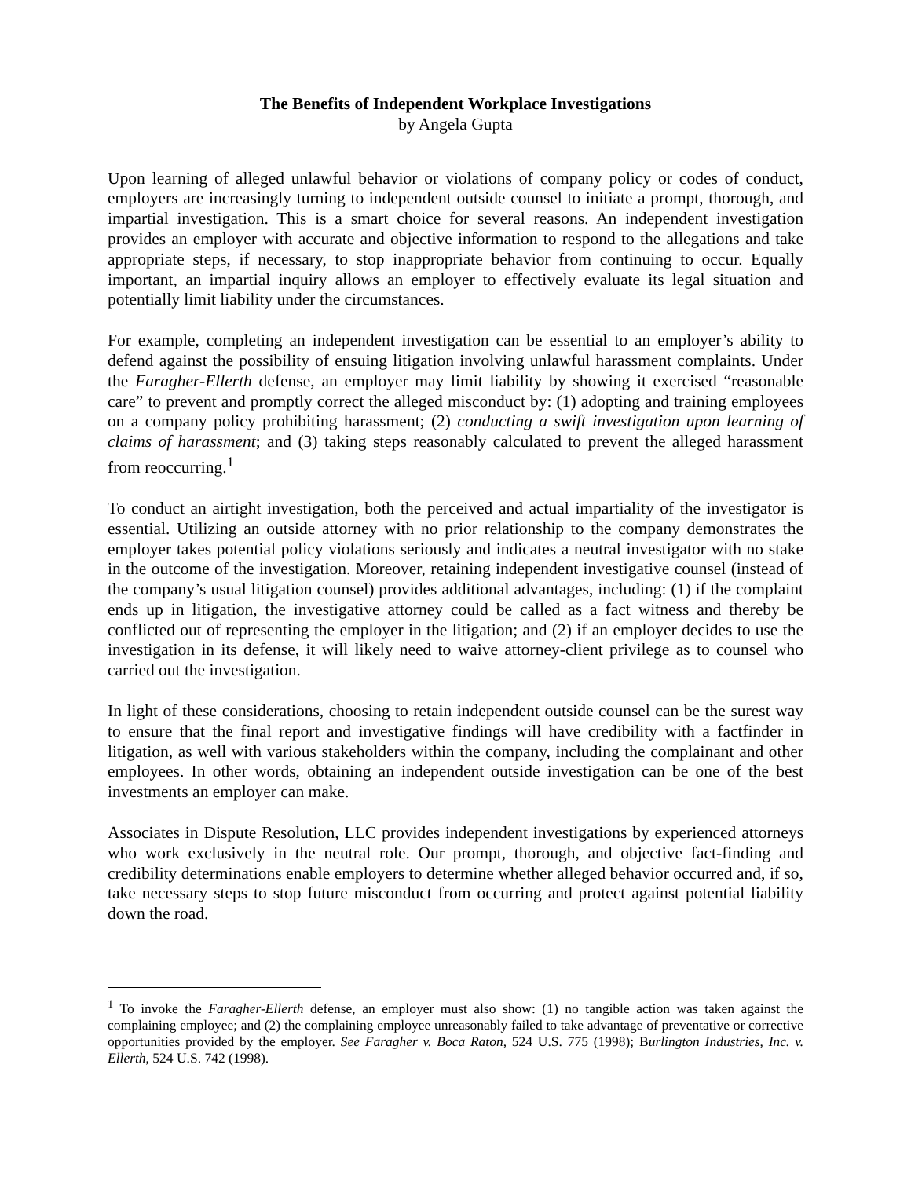The Benefits of Independent Workplace Investigations
by Angela Gupta
Upon learning of alleged unlawful behavior or violations of company policy or codes of conduct, employers are increasingly turning to independent outside counsel to initiate a prompt, thorough, and impartial investigation. This is a smart choice for several reasons. An independent investigation provides an employer with accurate and objective information to respond to the allegations and take appropriate steps, if necessary, to stop inappropriate behavior from continuing to occur. Equally important, an impartial inquiry allows an employer to effectively evaluate its legal situation and potentially limit liability under the circumstances.
For example, completing an independent investigation can be essential to an employer’s ability to defend against the possibility of ensuing litigation involving unlawful harassment complaints. Under the Faragher-Ellerth defense, an employer may limit liability by showing it exercised “reasonable care” to prevent and promptly correct the alleged misconduct by: (1) adopting and training employees on a company policy prohibiting harassment; (2) conducting a swift investigation upon learning of claims of harassment; and (3) taking steps reasonably calculated to prevent the alleged harassment from reoccurring.<sup>1</sup>
To conduct an airtight investigation, both the perceived and actual impartiality of the investigator is essential. Utilizing an outside attorney with no prior relationship to the company demonstrates the employer takes potential policy violations seriously and indicates a neutral investigator with no stake in the outcome of the investigation. Moreover, retaining independent investigative counsel (instead of the company’s usual litigation counsel) provides additional advantages, including: (1) if the complaint ends up in litigation, the investigative attorney could be called as a fact witness and thereby be conflicted out of representing the employer in the litigation; and (2) if an employer decides to use the investigation in its defense, it will likely need to waive attorney-client privilege as to counsel who carried out the investigation.
In light of these considerations, choosing to retain independent outside counsel can be the surest way to ensure that the final report and investigative findings will have credibility with a factfinder in litigation, as well with various stakeholders within the company, including the complainant and other employees. In other words, obtaining an independent outside investigation can be one of the best investments an employer can make.
Associates in Dispute Resolution, LLC provides independent investigations by experienced attorneys who work exclusively in the neutral role. Our prompt, thorough, and objective fact-finding and credibility determinations enable employers to determine whether alleged behavior occurred and, if so, take necessary steps to stop future misconduct from occurring and protect against potential liability down the road.
<sup>1</sup> To invoke the Faragher-Ellerth defense, an employer must also show: (1) no tangible action was taken against the complaining employee; and (2) the complaining employee unreasonably failed to take advantage of preventative or corrective opportunities provided by the employer. See Faragher v. Boca Raton, 524 U.S. 775 (1998); Burlington Industries, Inc. v. Ellerth, 524 U.S. 742 (1998).